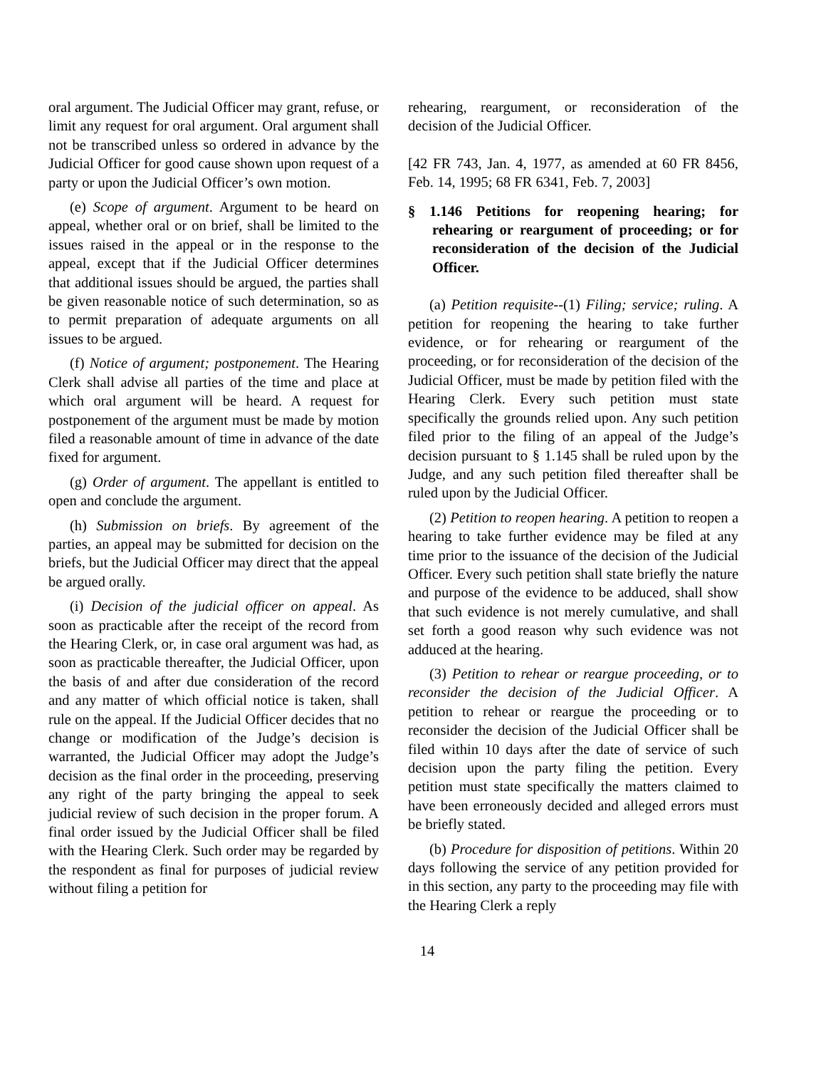oral argument. The Judicial Officer may grant, refuse, or limit any request for oral argument. Oral argument shall not be transcribed unless so ordered in advance by the Judicial Officer for good cause shown upon request of a party or upon the Judicial Officer’s own motion.
(e) Scope of argument. Argument to be heard on appeal, whether oral or on brief, shall be limited to the issues raised in the appeal or in the response to the appeal, except that if the Judicial Officer determines that additional issues should be argued, the parties shall be given reasonable notice of such determination, so as to permit preparation of adequate arguments on all issues to be argued.
(f) Notice of argument; postponement. The Hearing Clerk shall advise all parties of the time and place at which oral argument will be heard. A request for postponement of the argument must be made by motion filed a reasonable amount of time in advance of the date fixed for argument.
(g) Order of argument. The appellant is entitled to open and conclude the argument.
(h) Submission on briefs. By agreement of the parties, an appeal may be submitted for decision on the briefs, but the Judicial Officer may direct that the appeal be argued orally.
(i) Decision of the judicial officer on appeal. As soon as practicable after the receipt of the record from the Hearing Clerk, or, in case oral argument was had, as soon as practicable thereafter, the Judicial Officer, upon the basis of and after due consideration of the record and any matter of which official notice is taken, shall rule on the appeal. If the Judicial Officer decides that no change or modification of the Judge’s decision is warranted, the Judicial Officer may adopt the Judge’s decision as the final order in the proceeding, preserving any right of the party bringing the appeal to seek judicial review of such decision in the proper forum. A final order issued by the Judicial Officer shall be filed with the Hearing Clerk. Such order may be regarded by the respondent as final for purposes of judicial review without filing a petition for
rehearing, reargument, or reconsideration of the decision of the Judicial Officer.
[42 FR 743, Jan. 4, 1977, as amended at 60 FR 8456, Feb. 14, 1995; 68 FR 6341, Feb. 7, 2003]
§ 1.146 Petitions for reopening hearing; for rehearing or reargument of proceeding; or for reconsideration of the decision of the Judicial Officer.
(a) Petition requisite--(1) Filing; service; ruling. A petition for reopening the hearing to take further evidence, or for rehearing or reargument of the proceeding, or for reconsideration of the decision of the Judicial Officer, must be made by petition filed with the Hearing Clerk. Every such petition must state specifically the grounds relied upon. Any such petition filed prior to the filing of an appeal of the Judge’s decision pursuant to § 1.145 shall be ruled upon by the Judge, and any such petition filed thereafter shall be ruled upon by the Judicial Officer.
(2) Petition to reopen hearing. A petition to reopen a hearing to take further evidence may be filed at any time prior to the issuance of the decision of the Judicial Officer. Every such petition shall state briefly the nature and purpose of the evidence to be adduced, shall show that such evidence is not merely cumulative, and shall set forth a good reason why such evidence was not adduced at the hearing.
(3) Petition to rehear or reargue proceeding, or to reconsider the decision of the Judicial Officer. A petition to rehear or reargue the proceeding or to reconsider the decision of the Judicial Officer shall be filed within 10 days after the date of service of such decision upon the party filing the petition. Every petition must state specifically the matters claimed to have been erroneously decided and alleged errors must be briefly stated.
(b) Procedure for disposition of petitions. Within 20 days following the service of any petition provided for in this section, any party to the proceeding may file with the Hearing Clerk a reply
14